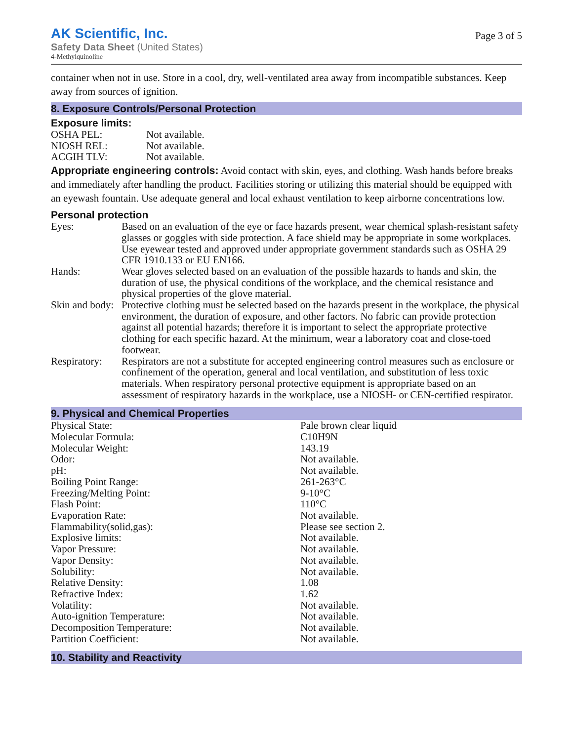AK Scientific, Inc.
Safety Data Sheet (United States)
4-Methylquinoline
Page 3 of 5
container when not in use. Store in a cool, dry, well-ventilated area away from incompatible substances. Keep away from sources of ignition.
8. Exposure Controls/Personal Protection
Exposure limits:
| OSHA PEL: | Not available. |
| NIOSH REL: | Not available. |
| ACGIH TLV: | Not available. |
Appropriate engineering controls: Avoid contact with skin, eyes, and clothing. Wash hands before breaks and immediately after handling the product. Facilities storing or utilizing this material should be equipped with an eyewash fountain. Use adequate general and local exhaust ventilation to keep airborne concentrations low.
Personal protection
| Eyes: | Based on an evaluation of the eye or face hazards present, wear chemical splash-resistant safety glasses or goggles with side protection. A face shield may be appropriate in some workplaces. Use eyewear tested and approved under appropriate government standards such as OSHA 29 CFR 1910.133 or EU EN166. |
| Hands: | Wear gloves selected based on an evaluation of the possible hazards to hands and skin, the duration of use, the physical conditions of the workplace, and the chemical resistance and physical properties of the glove material. |
| Skin and body: | Protective clothing must be selected based on the hazards present in the workplace, the physical environment, the duration of exposure, and other factors. No fabric can provide protection against all potential hazards; therefore it is important to select the appropriate protective clothing for each specific hazard. At the minimum, wear a laboratory coat and close-toed footwear. |
| Respiratory: | Respirators are not a substitute for accepted engineering control measures such as enclosure or confinement of the operation, general and local ventilation, and substitution of less toxic materials. When respiratory personal protective equipment is appropriate based on an assessment of respiratory hazards in the workplace, use a NIOSH- or CEN-certified respirator. |
9. Physical and Chemical Properties
| Physical State: | Pale brown clear liquid |
| Molecular Formula: | C10H9N |
| Molecular Weight: | 143.19 |
| Odor: | Not available. |
| pH: | Not available. |
| Boiling Point Range: | 261-263°C |
| Freezing/Melting Point: | 9-10°C |
| Flash Point: | 110°C |
| Evaporation Rate: | Not available. |
| Flammability(solid,gas): | Please see section 2. |
| Explosive limits: | Not available. |
| Vapor Pressure: | Not available. |
| Vapor Density: | Not available. |
| Solubility: | Not available. |
| Relative Density: | 1.08 |
| Refractive Index: | 1.62 |
| Volatility: | Not available. |
| Auto-ignition Temperature: | Not available. |
| Decomposition Temperature: | Not available. |
| Partition Coefficient: | Not available. |
10. Stability and Reactivity